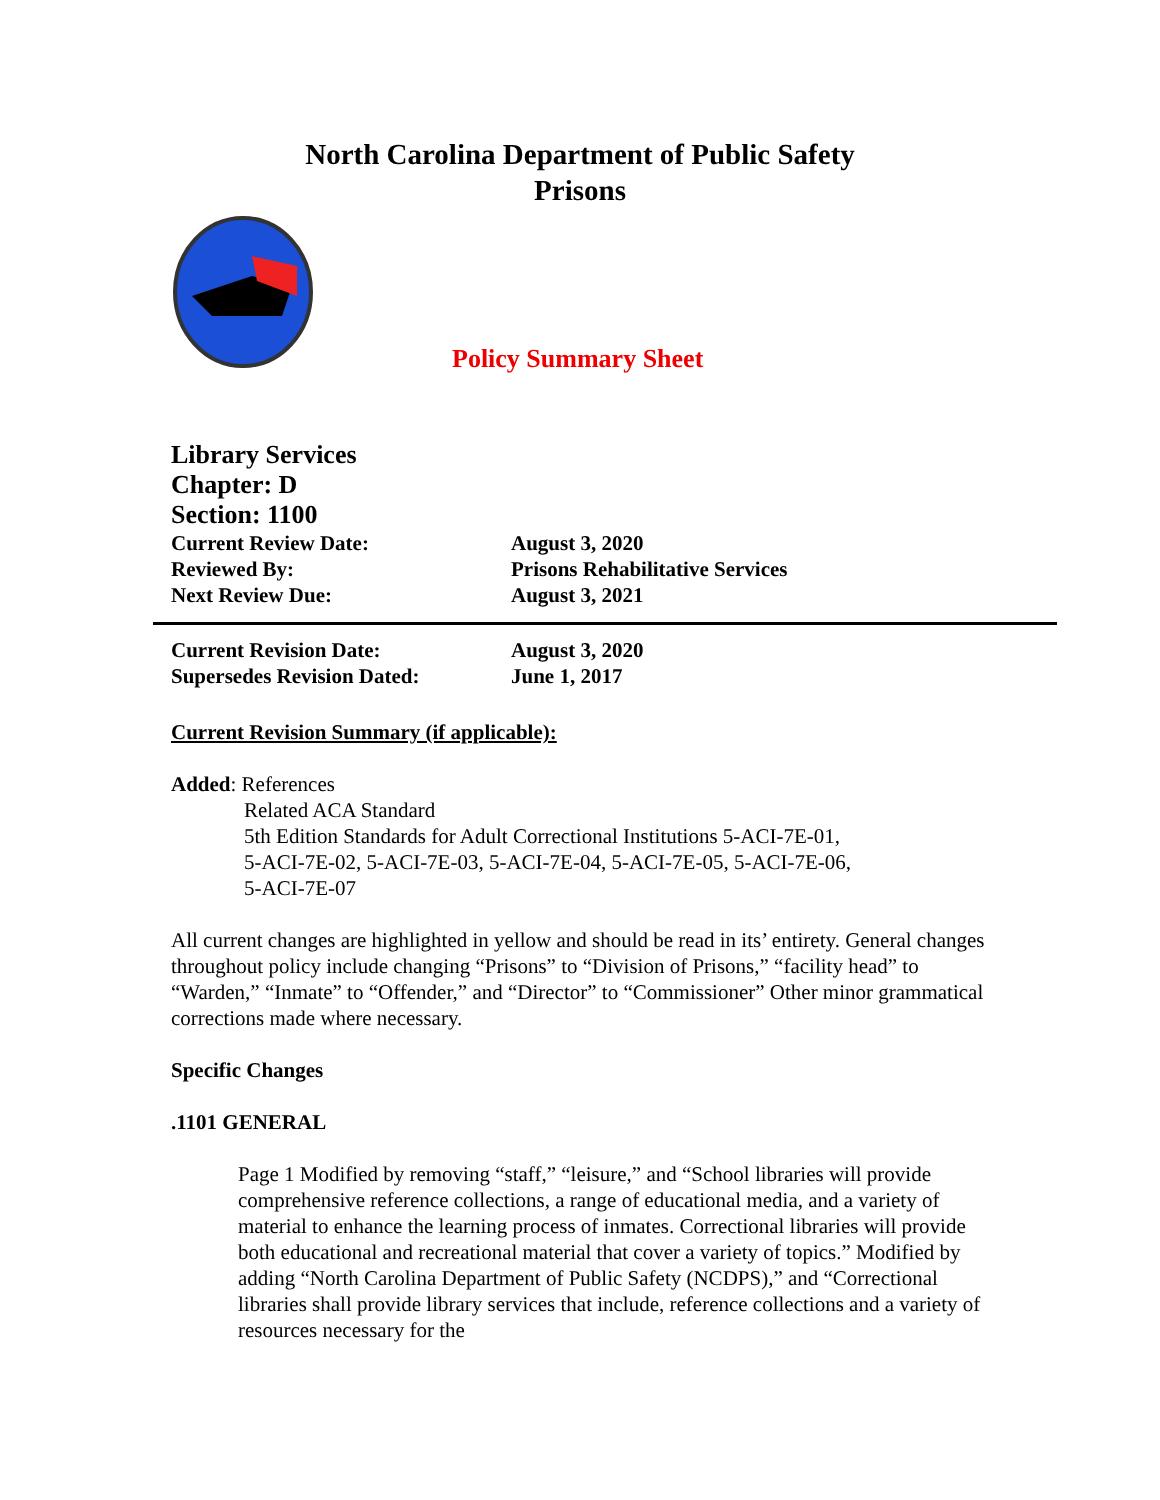North Carolina Department of Public Safety
Prisons
Policy Summary Sheet
Library Services
Chapter: D
Section: 1100
| Current Review Date: | August 3, 2020 |
| Reviewed By: | Prisons Rehabilitative Services |
| Next Review Due: | August 3, 2021 |
| Current Revision Date: | August 3, 2020 |
| Supersedes Revision Dated: | June 1, 2017 |
Current Revision Summary (if applicable):
Added: References
Related ACA Standard
5th Edition Standards for Adult Correctional Institutions 5-ACI-7E-01,
5-ACI-7E-02, 5-ACI-7E-03, 5-ACI-7E-04, 5-ACI-7E-05, 5-ACI-7E-06,
5-ACI-7E-07
All current changes are highlighted in yellow and should be read in its’ entirety. General changes throughout policy include changing “Prisons” to “Division of Prisons,” “facility head” to “Warden,” “Inmate” to “Offender,” and “Director” to “Commissioner” Other minor grammatical corrections made where necessary.
Specific Changes
.1101 GENERAL
Page 1 Modified by removing “staff,” “leisure,” and “School libraries will provide comprehensive reference collections, a range of educational media, and a variety of material to enhance the learning process of inmates. Correctional libraries will provide both educational and recreational material that cover a variety of topics.” Modified by adding “North Carolina Department of Public Safety (NCDPS),” and “Correctional libraries shall provide library services that include, reference collections and a variety of resources necessary for the